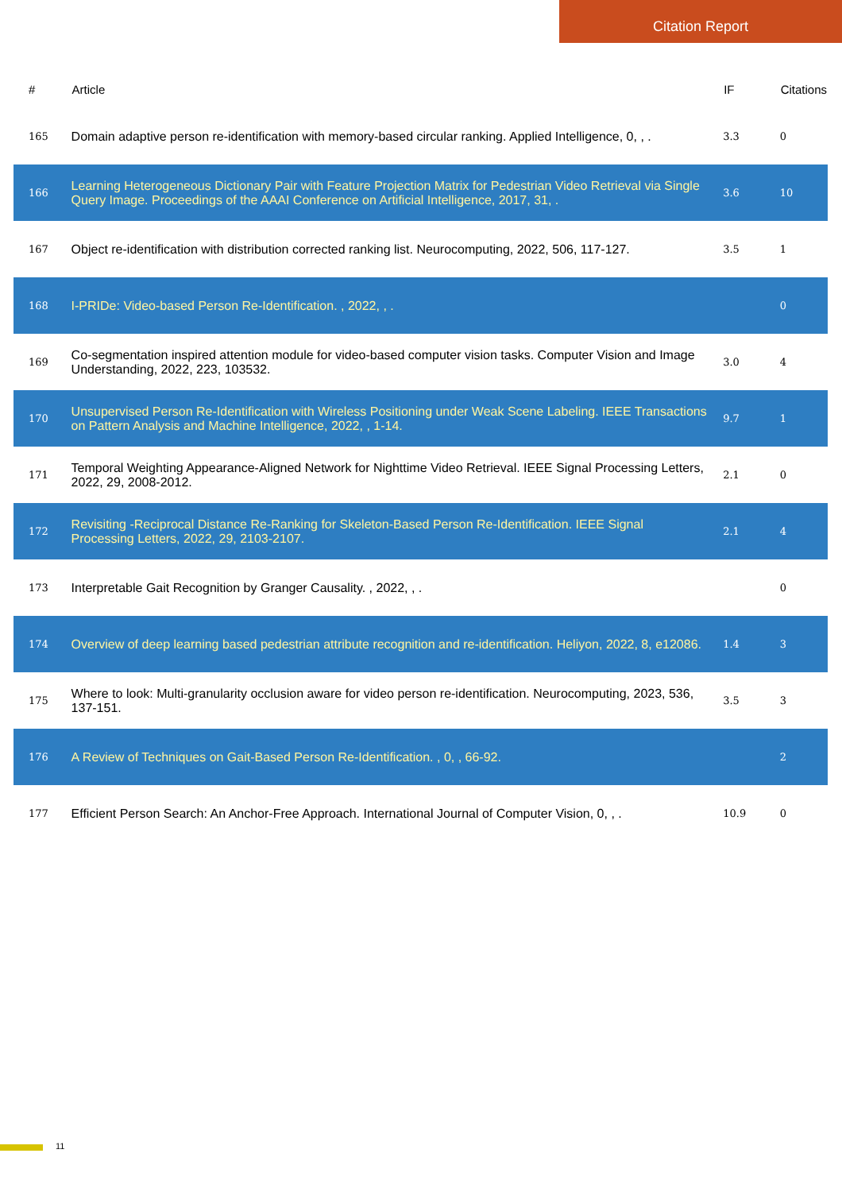Citation Report
| # | Article | IF | Citations |
| --- | --- | --- | --- |
| 165 | Domain adaptive person re-identification with memory-based circular ranking. Applied Intelligence, 0, , . | 3.3 | 0 |
| 166 | Learning Heterogeneous Dictionary Pair with Feature Projection Matrix for Pedestrian Video Retrieval via Single Query Image. Proceedings of the AAAI Conference on Artificial Intelligence, 2017, 31, . | 3.6 | 10 |
| 167 | Object re-identification with distribution corrected ranking list. Neurocomputing, 2022, 506, 117-127. | 3.5 | 1 |
| 168 | I-PRIDe: Video-based Person Re-Identification. , 2022, , . | | 0 |
| 169 | Co-segmentation inspired attention module for video-based computer vision tasks. Computer Vision and Image Understanding, 2022, 223, 103532. | 3.0 | 4 |
| 170 | Unsupervised Person Re-Identification with Wireless Positioning under Weak Scene Labeling. IEEE Transactions on Pattern Analysis and Machine Intelligence, 2022, , 1-14. | 9.7 | 1 |
| 171 | Temporal Weighting Appearance-Aligned Network for Nighttime Video Retrieval. IEEE Signal Processing Letters, 2022, 29, 2008-2012. | 2.1 | 0 |
| 172 | Revisiting -Reciprocal Distance Re-Ranking for Skeleton-Based Person Re-Identification. IEEE Signal Processing Letters, 2022, 29, 2103-2107. | 2.1 | 4 |
| 173 | Interpretable Gait Recognition by Granger Causality. , 2022, , . | | 0 |
| 174 | Overview of deep learning based pedestrian attribute recognition and re-identification. Heliyon, 2022, 8, e12086. | 1.4 | 3 |
| 175 | Where to look: Multi-granularity occlusion aware for video person re-identification. Neurocomputing, 2023, 536, 137-151. | 3.5 | 3 |
| 176 | A Review of Techniques on Gait-Based Person Re-Identification. , 0, , 66-92. | | 2 |
| 177 | Efficient Person Search: An Anchor-Free Approach. International Journal of Computer Vision, 0, , . | 10.9 | 0 |
11